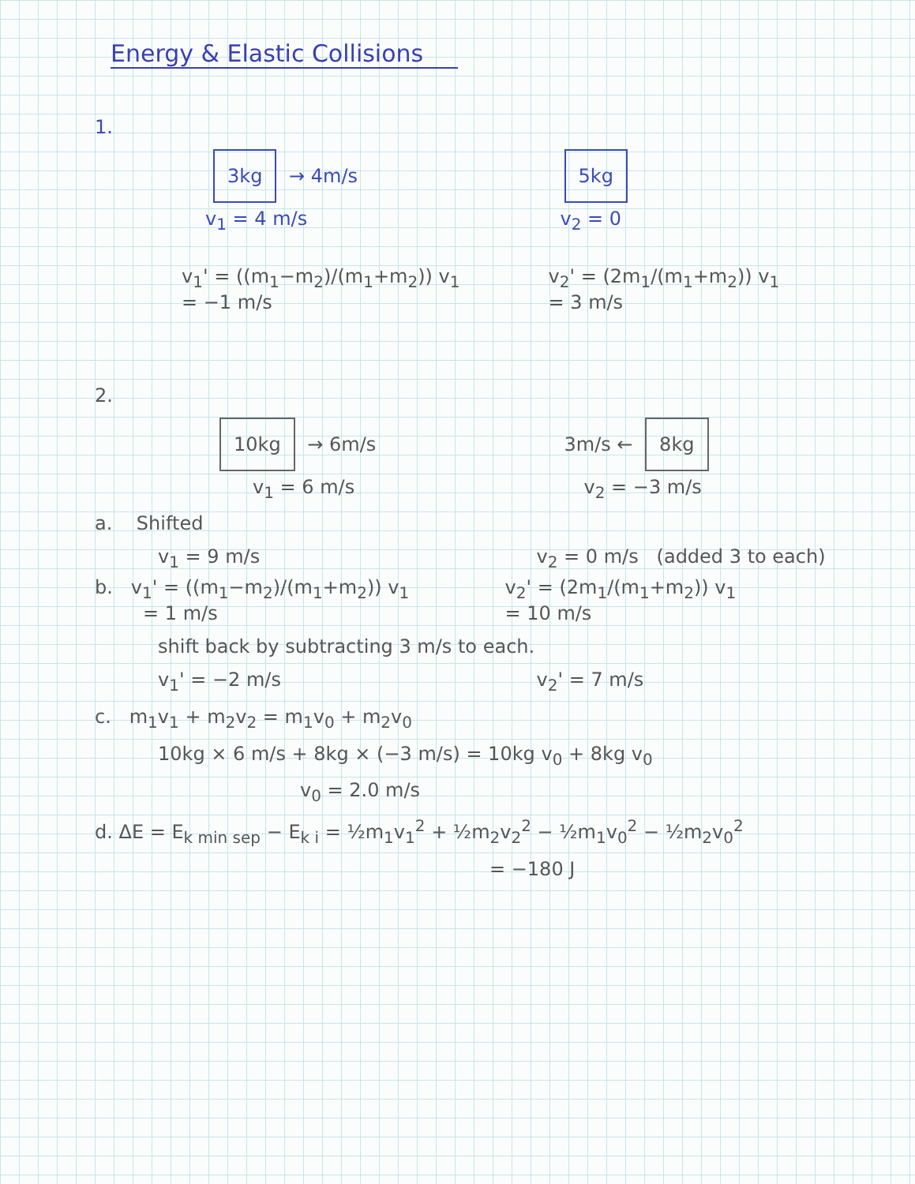Energy & Elastic Collisions
1.
3kg → 4m/s
5kg
v<sub>1</sub> = 4 m/s v<sub>2</sub> = 0
v<sub>1</sub>' = ((m<sub>1</sub>−m<sub>2</sub>)/(m<sub>1</sub>+m<sub>2</sub>)) v<sub>1</sub>
= −1 m/s
v<sub>2</sub>' = (2m<sub>1</sub>/(m<sub>1</sub>+m<sub>2</sub>)) v<sub>1</sub>
= 3 m/s
2.
10kg → 6m/s 3m/s ← 8kg
v<sub>1</sub> = 6 m/s v<sub>2</sub> = −3 m/s
a. Shifted
v<sub>1</sub> = 9 m/s v<sub>2</sub> = 0 m/s (added 3 to each)
b. v<sub>1</sub>' = ((m<sub>1</sub>−m<sub>2</sub>)/(m<sub>1</sub>+m<sub>2</sub>)) v<sub>1</sub>
= 1 m/s
v<sub>2</sub>' = (2m<sub>1</sub>/(m<sub>1</sub>+m<sub>2</sub>)) v<sub>1</sub>
= 10 m/s
shift back by subtracting 3 m/s to each.
v<sub>1</sub>' = −2 m/s v<sub>2</sub>' = 7 m/s
c. m<sub>1</sub>v<sub>1</sub> + m<sub>2</sub>v<sub>2</sub> = m<sub>1</sub>v<sub>0</sub> + m<sub>2</sub>v<sub>0</sub>
10kg × 6 m/s + 8kg × (−3 m/s) = 10kg v<sub>0</sub> + 8kg v<sub>0</sub>
v<sub>0</sub> = 2.0 m/s
d. ΔE = E<sub>k min sep</sub> − E<sub>k i</sub> = ½m<sub>1</sub>v<sub>1</sub><sup>2</sup> + ½m<sub>2</sub>v<sub>2</sub><sup>2</sup> − ½m<sub>1</sub>v<sub>0</sub><sup>2</sup> − ½m<sub>2</sub>v<sub>0</sub><sup>2</sup>
= −180 J